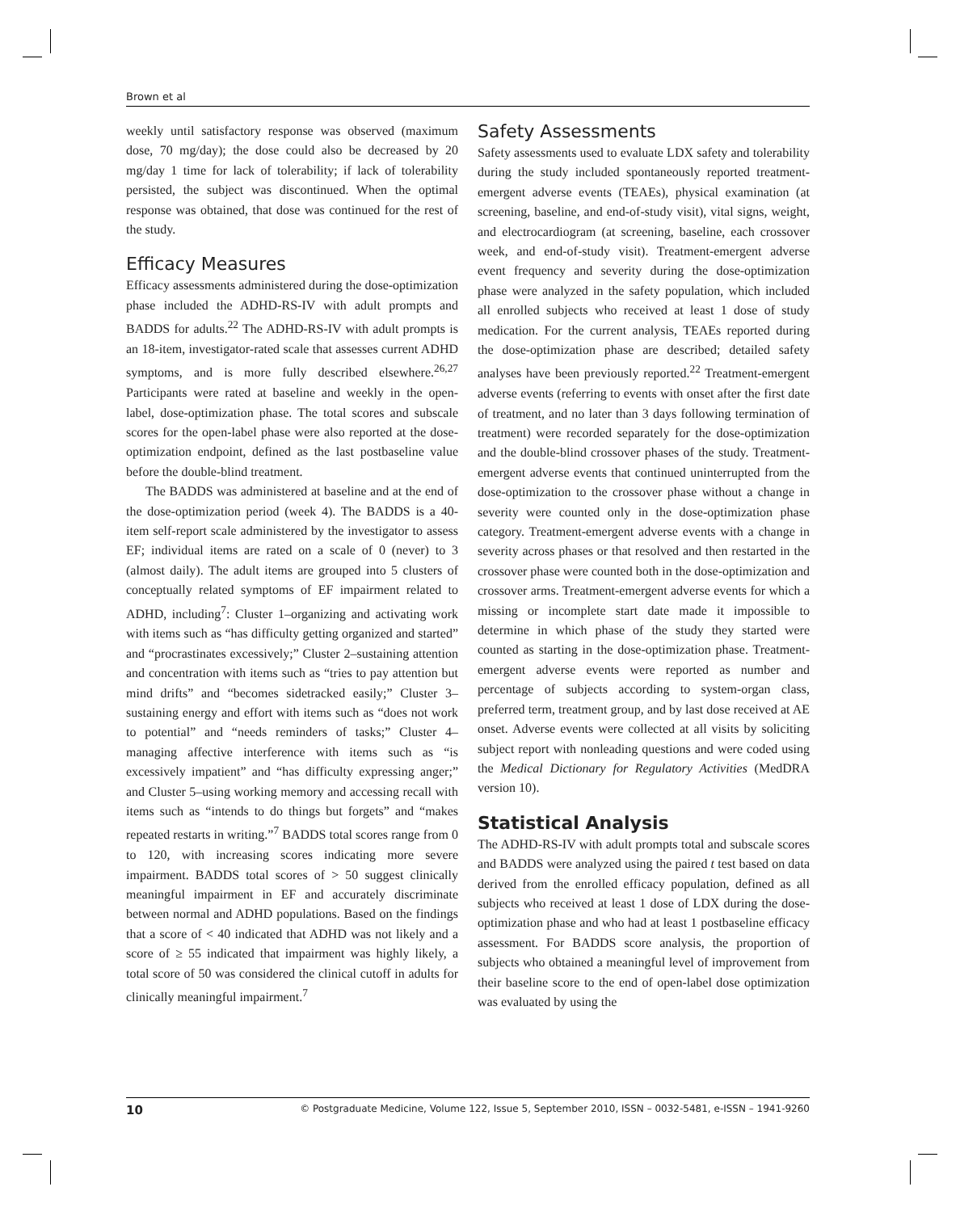Brown et al
weekly until satisfactory response was observed (maximum dose, 70 mg/day); the dose could also be decreased by 20 mg/day 1 time for lack of tolerability; if lack of tolerability persisted, the subject was discontinued. When the optimal response was obtained, that dose was continued for the rest of the study.
Efficacy Measures
Efficacy assessments administered during the dose-optimization phase included the ADHD-RS-IV with adult prompts and BADDS for adults.<sup>22</sup> The ADHD-RS-IV with adult prompts is an 18-item, investigator-rated scale that assesses current ADHD symptoms, and is more fully described elsewhere.<sup>26,27</sup> Participants were rated at baseline and weekly in the open-label, dose-optimization phase. The total scores and subscale scores for the open-label phase were also reported at the dose-optimization endpoint, defined as the last postbaseline value before the double-blind treatment.
The BADDS was administered at baseline and at the end of the dose-optimization period (week 4). The BADDS is a 40-item self-report scale administered by the investigator to assess EF; individual items are rated on a scale of 0 (never) to 3 (almost daily). The adult items are grouped into 5 clusters of conceptually related symptoms of EF impairment related to ADHD, including<sup>7</sup>: Cluster 1–organizing and activating work with items such as “has difficulty getting organized and started” and “procrastinates excessively;” Cluster 2–sustaining attention and concentration with items such as “tries to pay attention but mind drifts” and “becomes sidetracked easily;” Cluster 3–sustaining energy and effort with items such as “does not work to potential” and “needs reminders of tasks;” Cluster 4–managing affective interference with items such as “is excessively impatient” and “has difficulty expressing anger;” and Cluster 5–using working memory and accessing recall with items such as “intends to do things but forgets” and “makes repeated restarts in writing.”<sup>7</sup> BADDS total scores range from 0 to 120, with increasing scores indicating more severe impairment. BADDS total scores of > 50 suggest clinically meaningful impairment in EF and accurately discriminate between normal and ADHD populations. Based on the findings that a score of < 40 indicated that ADHD was not likely and a score of ≥ 55 indicated that impairment was highly likely, a total score of 50 was considered the clinical cutoff in adults for clinically meaningful impairment.<sup>7</sup>
Safety Assessments
Safety assessments used to evaluate LDX safety and tolerability during the study included spontaneously reported treatment-emergent adverse events (TEAEs), physical examination (at screening, baseline, and end-of-study visit), vital signs, weight, and electrocardiogram (at screening, baseline, each crossover week, and end-of-study visit). Treatment-emergent adverse event frequency and severity during the dose-optimization phase were analyzed in the safety population, which included all enrolled subjects who received at least 1 dose of study medication. For the current analysis, TEAEs reported during the dose-optimization phase are described; detailed safety analyses have been previously reported.<sup>22</sup> Treatment-emergent adverse events (referring to events with onset after the first date of treatment, and no later than 3 days following termination of treatment) were recorded separately for the dose-optimization and the double-blind crossover phases of the study. Treatment-emergent adverse events that continued uninterrupted from the dose-optimization to the crossover phase without a change in severity were counted only in the dose-optimization phase category. Treatment-emergent adverse events with a change in severity across phases or that resolved and then restarted in the crossover phase were counted both in the dose-optimization and crossover arms. Treatment-emergent adverse events for which a missing or incomplete start date made it impossible to determine in which phase of the study they started were counted as starting in the dose-optimization phase. Treatment-emergent adverse events were reported as number and percentage of subjects according to system-organ class, preferred term, treatment group, and by last dose received at AE onset. Adverse events were collected at all visits by soliciting subject report with nonleading questions and were coded using the Medical Dictionary for Regulatory Activities (MedDRA version 10).
Statistical Analysis
The ADHD-RS-IV with adult prompts total and subscale scores and BADDS were analyzed using the paired t test based on data derived from the enrolled efficacy population, defined as all subjects who received at least 1 dose of LDX during the dose-optimization phase and who had at least 1 postbaseline efficacy assessment. For BADDS score analysis, the proportion of subjects who obtained a meaningful level of improvement from their baseline score to the end of open-label dose optimization was evaluated by using the
10 © Postgraduate Medicine, Volume 122, Issue 5, September 2010, ISSN – 0032-5481, e-ISSN – 1941-9260